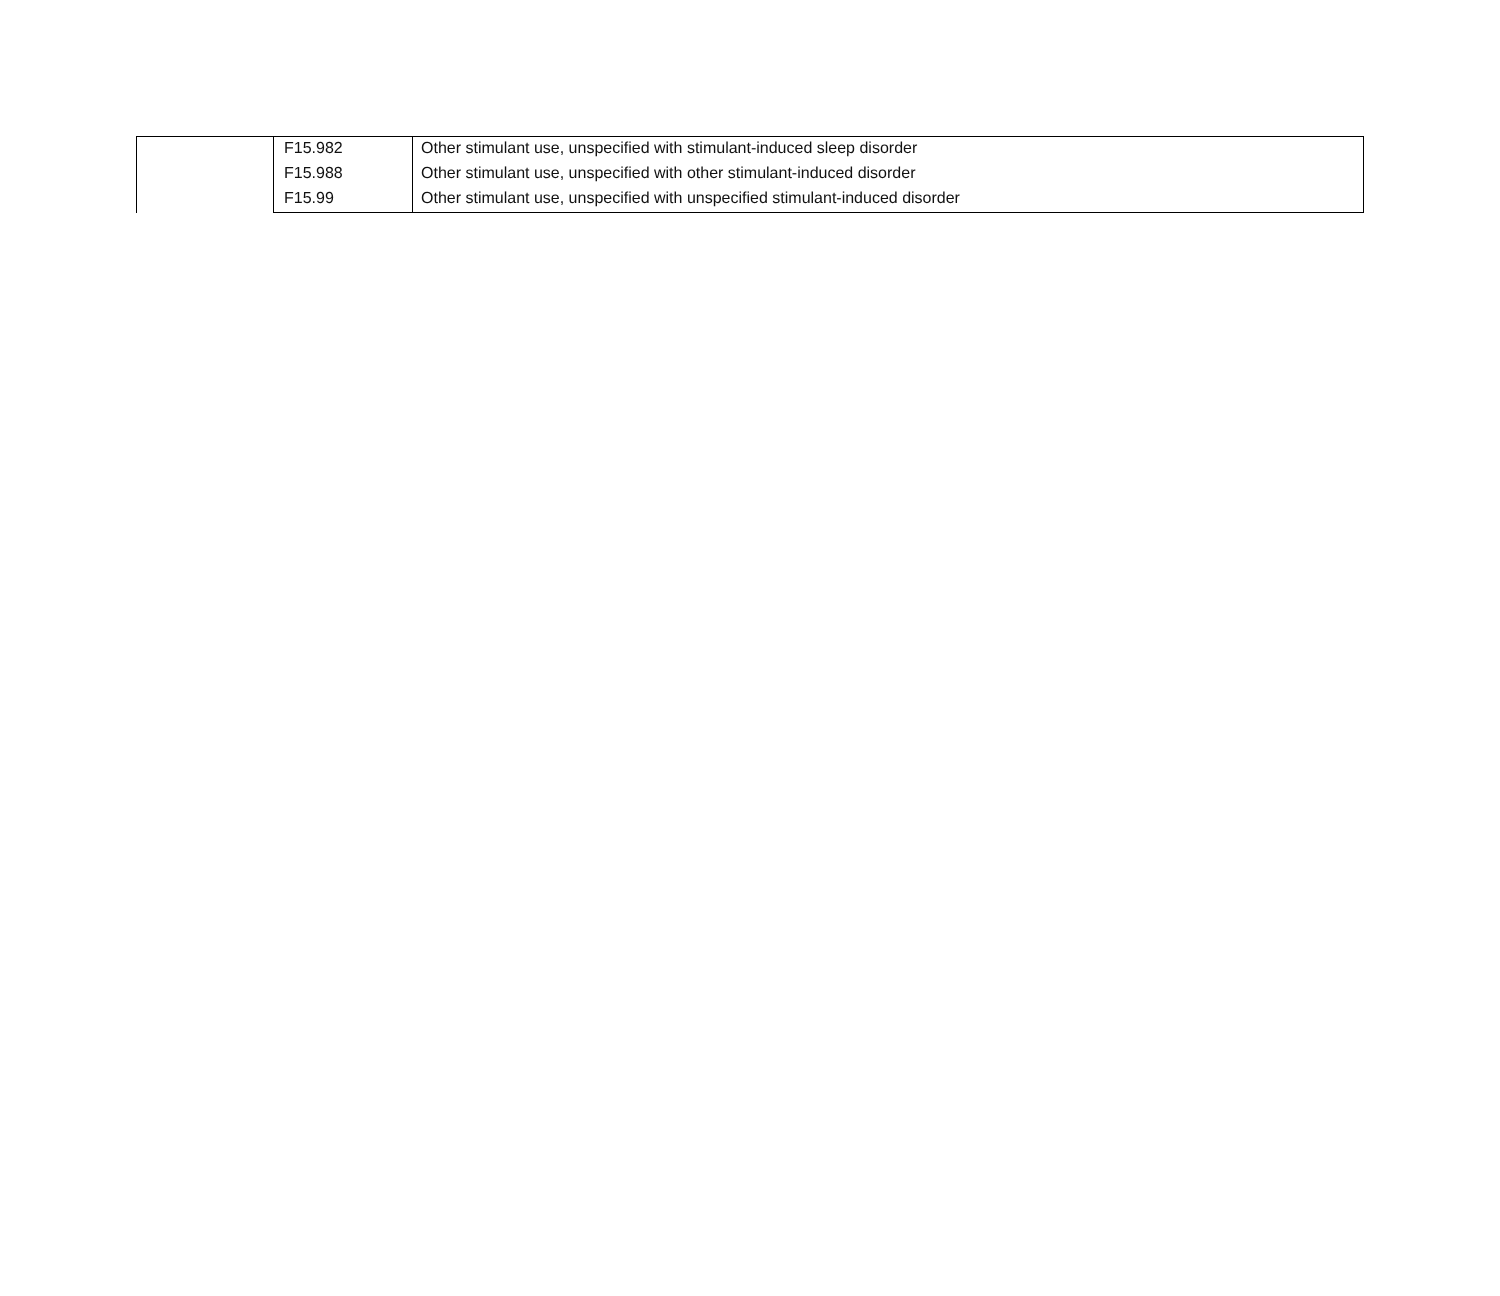| | F15.982 | Other stimulant use, unspecified with stimulant-induced sleep disorder |
| | F15.988 | Other stimulant use, unspecified with other stimulant-induced disorder |
| | F15.99 | Other stimulant use, unspecified with unspecified stimulant-induced disorder |